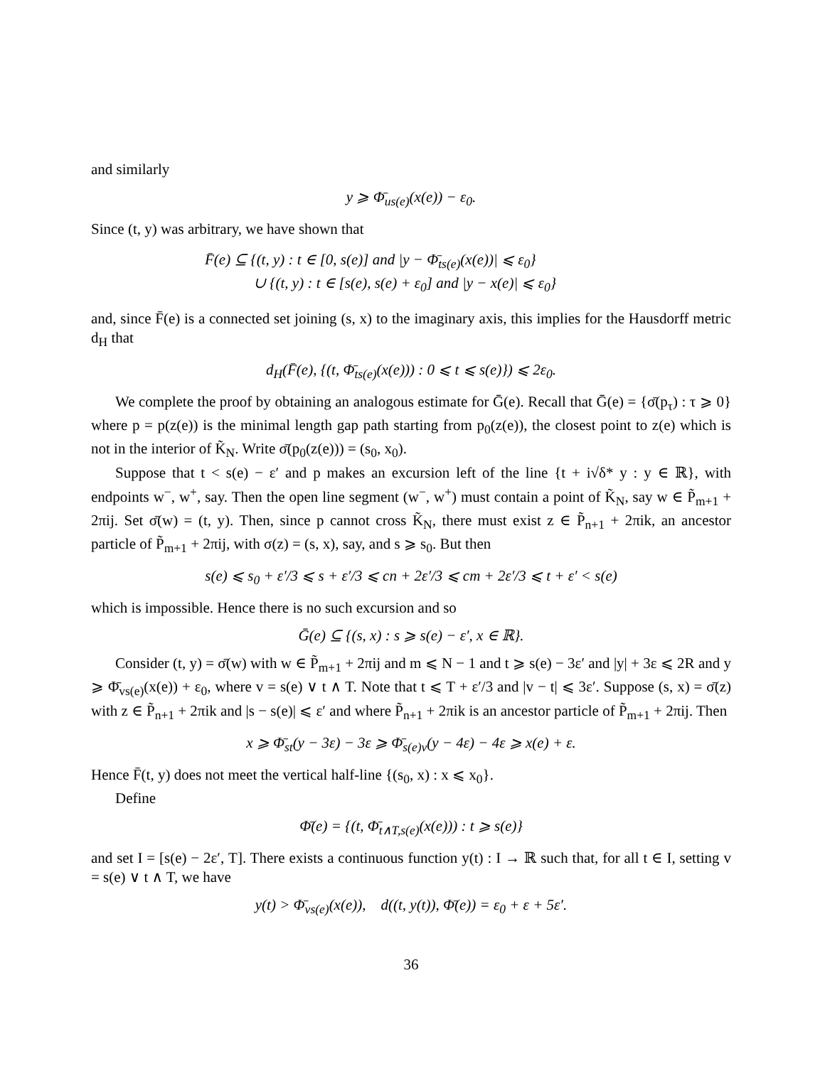and similarly
y ⩾ Φ̄<sub>us(e)</sub>(x(e)) − ε<sub>0</sub>.
Since (t, y) was arbitrary, we have shown that
F̄(e) ⊆ {(t, y) : t ∈ [0, s(e)] and |y − Φ̄<sub>ts(e)</sub>(x(e))| ⩽ ε<sub>0</sub>}
∪ {(t, y) : t ∈ [s(e), s(e) + ε<sub>0</sub>] and |y − x(e)| ⩽ ε<sub>0</sub>}
and, since F̄(e) is a connected set joining (s, x) to the imaginary axis, this implies for the Hausdorff metric d<sub>H</sub> that
d<sub>H</sub>(F̄(e), {(t, Φ̄<sub>ts(e)</sub>(x(e))) : 0 ⩽ t ⩽ s(e)}) ⩽ 2ε<sub>0</sub>.
We complete the proof by obtaining an analogous estimate for Ḡ(e). Recall that Ḡ(e) = {σ̄(p<sub>τ</sub>) : τ ⩾ 0} where p = p(z(e)) is the minimal length gap path starting from p<sub>0</sub>(z(e)), the closest point to z(e) which is not in the interior of K̃<sub>N</sub>. Write σ̄(p<sub>0</sub>(z(e))) = (s<sub>0</sub>, x<sub>0</sub>).
Suppose that t < s(e) − ε′ and p makes an excursion left of the line {t + i√δ* y : y ∈ ℝ}, with endpoints w<sup>−</sup>, w<sup>+</sup>, say. Then the open line segment (w<sup>−</sup>, w<sup>+</sup>) must contain a point of K̃<sub>N</sub>, say w ∈ P̃<sub>m+1</sub> + 2πij. Set σ̄(w) = (t, y). Then, since p cannot cross K̃<sub>N</sub>, there must exist z ∈ P̃<sub>n+1</sub> + 2πik, an ancestor particle of P̃<sub>m+1</sub> + 2πij, with σ(z) = (s, x), say, and s ⩾ s<sub>0</sub>. But then
s(e) ⩽ s<sub>0</sub> + ε′/3 ⩽ s + ε′/3 ⩽ cn + 2ε′/3 ⩽ cm + 2ε′/3 ⩽ t + ε′ < s(e)
which is impossible. Hence there is no such excursion and so
Ḡ(e) ⊆ {(s, x) : s ⩾ s(e) − ε′, x ∈ ℝ}.
Consider (t, y) = σ̄(w) with w ∈ P̃<sub>m+1</sub> + 2πij and m ⩽ N − 1 and t ⩾ s(e) − 3ε′ and |y| + 3ε ⩽ 2R and y ⩾ Φ̄<sub>vs(e)</sub>(x(e)) + ε<sub>0</sub>, where v = s(e) ∨ t ∧ T. Note that t ⩽ T + ε′/3 and |v − t| ⩽ 3ε′. Suppose (s, x) = σ̄(z) with z ∈ P̃<sub>n+1</sub> + 2πik and |s − s(e)| ⩽ ε′ and where P̃<sub>n+1</sub> + 2πik is an ancestor particle of P̃<sub>m+1</sub> + 2πij. Then
x ⩾ Φ̄<sub>st</sub>(y − 3ε) − 3ε ⩾ Φ̄<sub>s(e)v</sub>(y − 4ε) − 4ε ⩾ x(e) + ε.
Hence F̄(t, y) does not meet the vertical half-line {(s<sub>0</sub>, x) : x ⩽ x<sub>0</sub>}.
Define
Φ̄(e) = {(t, Φ̄<sub>t∧T,s(e)</sub>(x(e))) : t ⩾ s(e)}
and set I = [s(e) − 2ε′, T]. There exists a continuous function y(t) : I → ℝ such that, for all t ∈ I, setting v = s(e) ∨ t ∧ T, we have
y(t) > Φ̄<sub>vs(e)</sub>(x(e)), d((t, y(t)), Φ̄(e)) = ε<sub>0</sub> + ε + 5ε′.
36